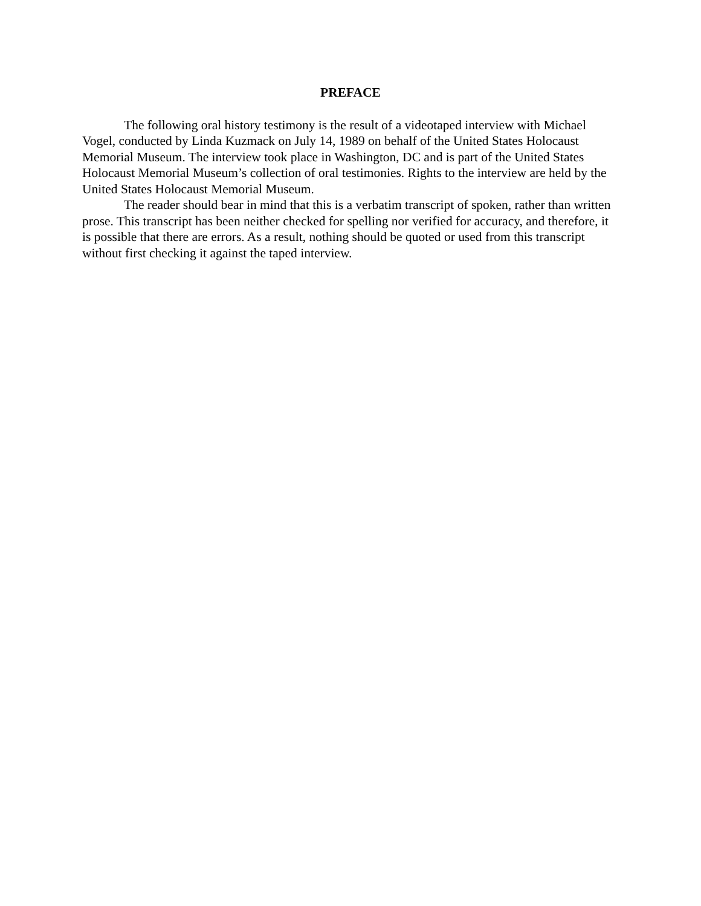PREFACE
The following oral history testimony is the result of a videotaped interview with Michael Vogel, conducted by Linda Kuzmack on July 14, 1989 on behalf of the United States Holocaust Memorial Museum. The interview took place in Washington, DC and is part of the United States Holocaust Memorial Museum’s collection of oral testimonies. Rights to the interview are held by the United States Holocaust Memorial Museum.
The reader should bear in mind that this is a verbatim transcript of spoken, rather than written prose. This transcript has been neither checked for spelling nor verified for accuracy, and therefore, it is possible that there are errors. As a result, nothing should be quoted or used from this transcript without first checking it against the taped interview.